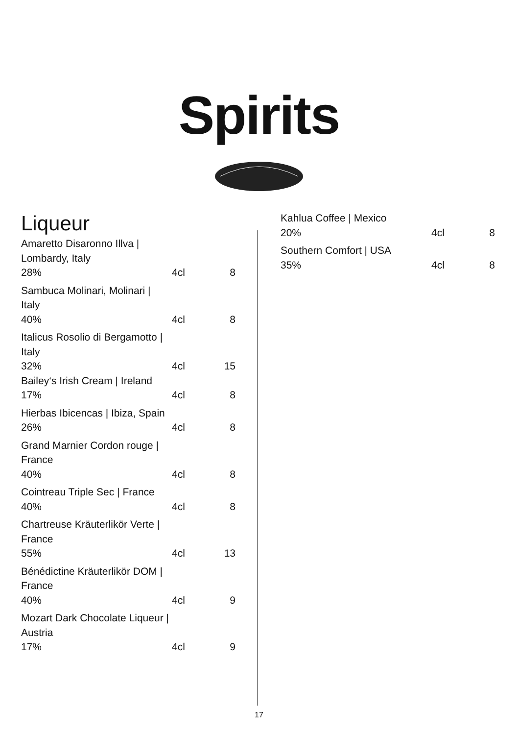Spirits
Liqueur
Amaretto Disaronno Illva |
Lombardy, Italy
28% 4cl 8
Sambuca Molinari, Molinari |
Italy
40% 4cl 8
Italicus Rosolio di Bergamotto |
Italy
32% 4cl 15
Bailey‘s Irish Cream | Ireland
17% 4cl 8
Hierbas Ibicencas | Ibiza, Spain
26% 4cl 8
Grand Marnier Cordon rouge |
France
40% 4cl 8
Cointreau Triple Sec | France
40% 4cl 8
Chartreuse Kräuterlikör Verte |
France
55% 4cl 13
Bénédictine Kräuterlikör DOM |
France
40% 4cl 9
Mozart Dark Chocolate Liqueur |
Austria
17% 4cl 9
Kahlua Coffee | Mexico
20% 4cl 8
Southern Comfort | USA
35% 4cl 8
17